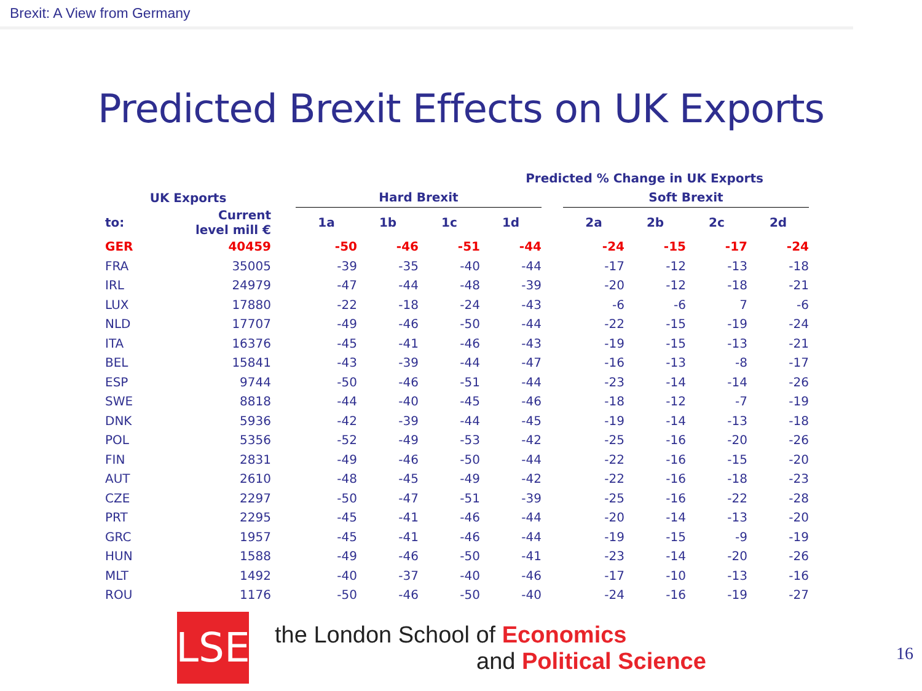Brexit: A View from Germany
Predicted Brexit Effects on UK Exports
| | | Predicted % Change in UK Exports | | | | | | | | | |
| --- | --- | --- | --- | --- | --- | --- | --- | --- | --- | --- | --- |
| UK Exports | | | Hard Brexit | | | | | Soft Brexit | | | |
| to: | Current level mill € | | 1a | 1b | 1c | 1d | | 2a | 2b | 2c | 2d |
| GER | 40459 | | -50 | -46 | -51 | -44 | | -24 | -15 | -17 | -24 |
| FRA | 35005 | | -39 | -35 | -40 | -44 | | -17 | -12 | -13 | -18 |
| IRL | 24979 | | -47 | -44 | -48 | -39 | | -20 | -12 | -18 | -21 |
| LUX | 17880 | | -22 | -18 | -24 | -43 | | -6 | -6 | 7 | -6 |
| NLD | 17707 | | -49 | -46 | -50 | -44 | | -22 | -15 | -19 | -24 |
| ITA | 16376 | | -45 | -41 | -46 | -43 | | -19 | -15 | -13 | -21 |
| BEL | 15841 | | -43 | -39 | -44 | -47 | | -16 | -13 | -8 | -17 |
| ESP | 9744 | | -50 | -46 | -51 | -44 | | -23 | -14 | -14 | -26 |
| SWE | 8818 | | -44 | -40 | -45 | -46 | | -18 | -12 | -7 | -19 |
| DNK | 5936 | | -42 | -39 | -44 | -45 | | -19 | -14 | -13 | -18 |
| POL | 5356 | | -52 | -49 | -53 | -42 | | -25 | -16 | -20 | -26 |
| FIN | 2831 | | -49 | -46 | -50 | -44 | | -22 | -16 | -15 | -20 |
| AUT | 2610 | | -48 | -45 | -49 | -42 | | -22 | -16 | -18 | -23 |
| CZE | 2297 | | -50 | -47 | -51 | -39 | | -25 | -16 | -22 | -28 |
| PRT | 2295 | | -45 | -41 | -46 | -44 | | -20 | -14 | -13 | -20 |
| GRC | 1957 | | -45 | -41 | -46 | -44 | | -19 | -15 | -9 | -19 |
| HUN | 1588 | | -49 | -46 | -50 | -41 | | -23 | -14 | -20 | -26 |
| MLT | 1492 | | -40 | -37 | -40 | -46 | | -17 | -10 | -13 | -16 |
| ROU | 1176 | | -50 | -46 | -50 | -40 | | -24 | -16 | -19 | -27 |
LSE
the London School of Economics
and Political Science
16